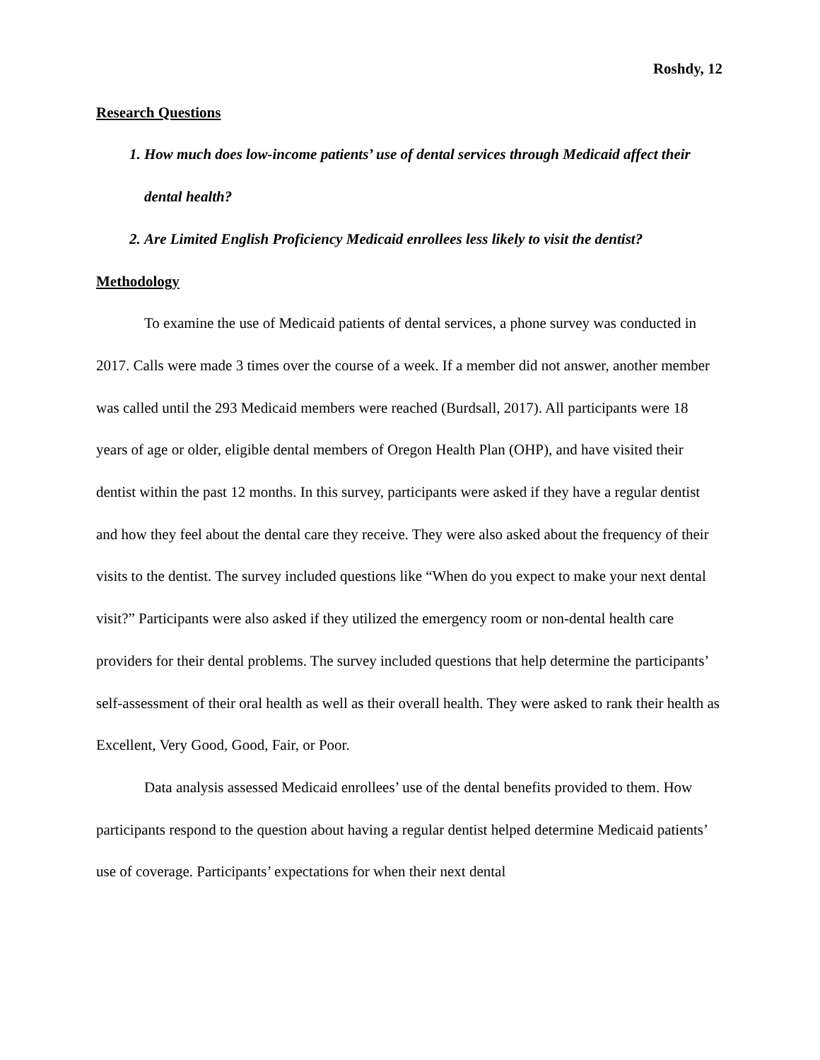Roshdy, 12
Research Questions
1. How much does low-income patients’ use of dental services through Medicaid affect their dental health?
2. Are Limited English Proficiency Medicaid enrollees less likely to visit the dentist?
Methodology
To examine the use of Medicaid patients of dental services, a phone survey was conducted in 2017. Calls were made 3 times over the course of a week. If a member did not answer, another member was called until the 293 Medicaid members were reached (Burdsall, 2017). All participants were 18 years of age or older, eligible dental members of Oregon Health Plan (OHP), and have visited their dentist within the past 12 months. In this survey, participants were asked if they have a regular dentist and how they feel about the dental care they receive. They were also asked about the frequency of their visits to the dentist. The survey included questions like “When do you expect to make your next dental visit?” Participants were also asked if they utilized the emergency room or non-dental health care providers for their dental problems. The survey included questions that help determine the participants’ self-assessment of their oral health as well as their overall health. They were asked to rank their health as Excellent, Very Good, Good, Fair, or Poor.
Data analysis assessed Medicaid enrollees’ use of the dental benefits provided to them. How participants respond to the question about having a regular dentist helped determine Medicaid patients’ use of coverage. Participants’ expectations for when their next dental